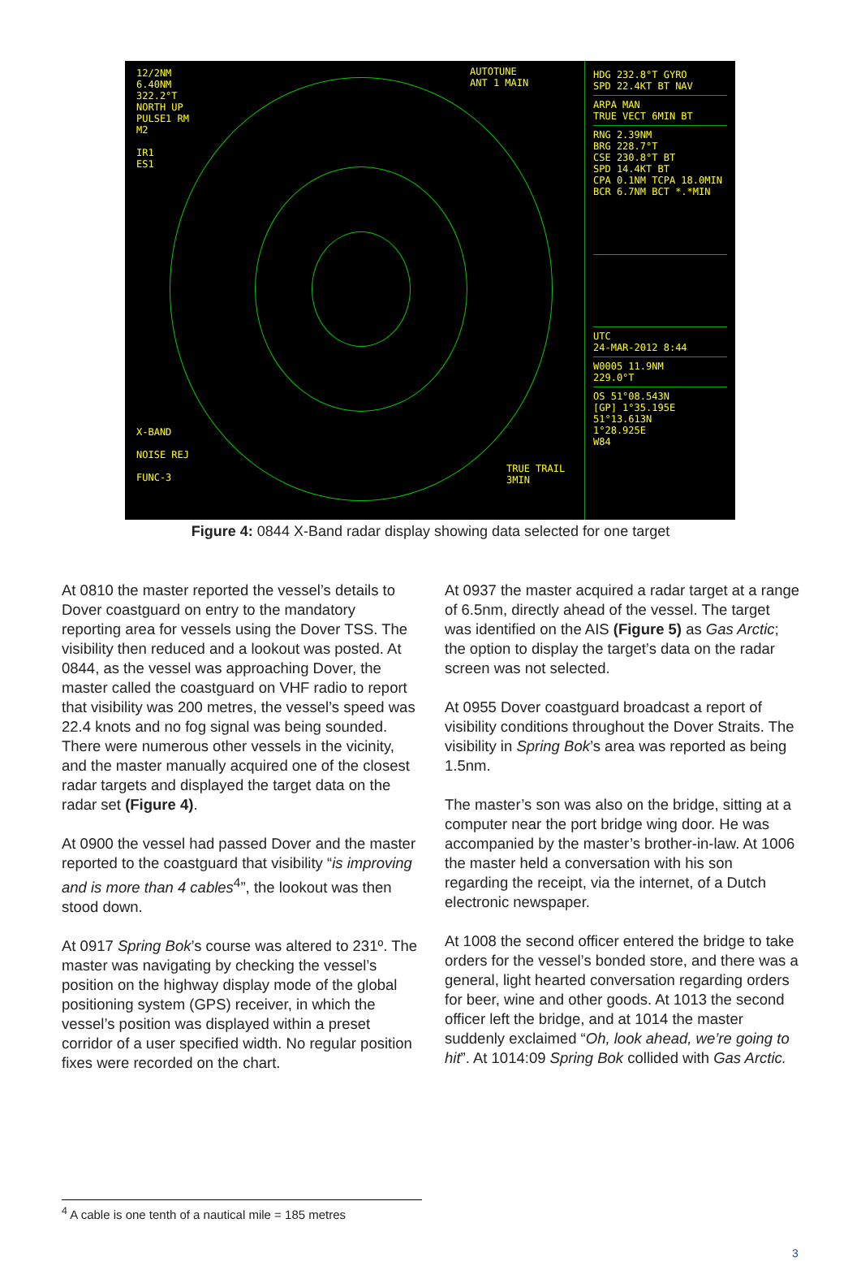12/2NM
6.40NM
322.2°T
NORTH UP
PULSE1 RM
M2
IR1
ES1
AUTOTUNE
ANT 1 MAIN
X-BAND
NOISE REJ
FUNC-3
TRUE TRAIL
3MIN
HDG 232.8°T GYRO
SPD 22.4KT BT NAV
ARPA MAN
TRUE VECT 6MIN BT
RNG 2.39NM
BRG 228.7°T
CSE 230.8°T BT
SPD 14.4KT BT
CPA 0.1NM TCPA 18.0MIN
BCR 6.7NM BCT *.*MIN
UTC
24-MAR-2012 8:44
W0005 11.9NM
229.0°T
OS 51°08.543N
[GP] 1°35.195E
51°13.613N
1°28.925E
W84
Figure 4: 0844 X-Band radar display showing data selected for one target
At 0810 the master reported the vessel’s details to Dover coastguard on entry to the mandatory reporting area for vessels using the Dover TSS. The visibility then reduced and a lookout was posted. At 0844, as the vessel was approaching Dover, the master called the coastguard on VHF radio to report that visibility was 200 metres, the vessel’s speed was 22.4 knots and no fog signal was being sounded. There were numerous other vessels in the vicinity, and the master manually acquired one of the closest radar targets and displayed the target data on the radar set (Figure 4).
At 0900 the vessel had passed Dover and the master reported to the coastguard that visibility “is improving and is more than 4 cables<sup>4</sup>”, the lookout was then stood down.
At 0917 Spring Bok’s course was altered to 231º. The master was navigating by checking the vessel’s position on the highway display mode of the global positioning system (GPS) receiver, in which the vessel’s position was displayed within a preset corridor of a user specified width. No regular position fixes were recorded on the chart.
At 0937 the master acquired a radar target at a range of 6.5nm, directly ahead of the vessel. The target was identified on the AIS (Figure 5) as Gas Arctic; the option to display the target’s data on the radar screen was not selected.
At 0955 Dover coastguard broadcast a report of visibility conditions throughout the Dover Straits. The visibility in Spring Bok’s area was reported as being 1.5nm.
The master’s son was also on the bridge, sitting at a computer near the port bridge wing door. He was accompanied by the master’s brother-in-law. At 1006 the master held a conversation with his son regarding the receipt, via the internet, of a Dutch electronic newspaper.
At 1008 the second officer entered the bridge to take orders for the vessel’s bonded store, and there was a general, light hearted conversation regarding orders for beer, wine and other goods. At 1013 the second officer left the bridge, and at 1014 the master suddenly exclaimed “Oh, look ahead, we’re going to hit”. At 1014:09 Spring Bok collided with Gas Arctic.
<sup>4</sup> A cable is one tenth of a nautical mile = 185 metres
3